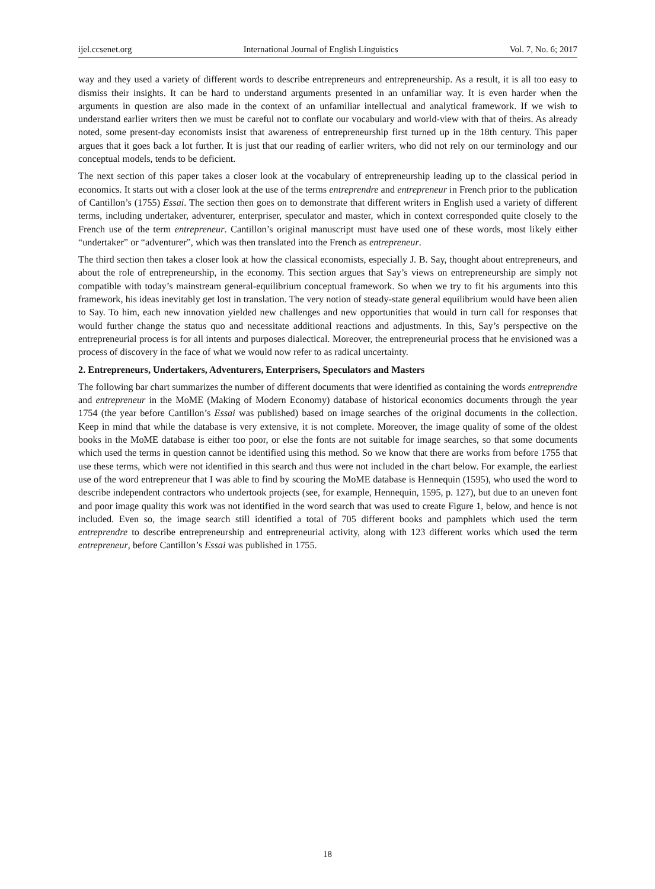ijel.ccsenet.org International Journal of English Linguistics Vol. 7, No. 6; 2017
way and they used a variety of different words to describe entrepreneurs and entrepreneurship. As a result, it is all too easy to dismiss their insights. It can be hard to understand arguments presented in an unfamiliar way. It is even harder when the arguments in question are also made in the context of an unfamiliar intellectual and analytical framework. If we wish to understand earlier writers then we must be careful not to conflate our vocabulary and world-view with that of theirs. As already noted, some present-day economists insist that awareness of entrepreneurship first turned up in the 18th century. This paper argues that it goes back a lot further. It is just that our reading of earlier writers, who did not rely on our terminology and our conceptual models, tends to be deficient.
The next section of this paper takes a closer look at the vocabulary of entrepreneurship leading up to the classical period in economics. It starts out with a closer look at the use of the terms entreprendre and entrepreneur in French prior to the publication of Cantillon’s (1755) Essai. The section then goes on to demonstrate that different writers in English used a variety of different terms, including undertaker, adventurer, enterpriser, speculator and master, which in context corresponded quite closely to the French use of the term entrepreneur. Cantillon’s original manuscript must have used one of these words, most likely either “undertaker” or “adventurer”, which was then translated into the French as entrepreneur.
The third section then takes a closer look at how the classical economists, especially J. B. Say, thought about entrepreneurs, and about the role of entrepreneurship, in the economy. This section argues that Say’s views on entrepreneurship are simply not compatible with today’s mainstream general-equilibrium conceptual framework. So when we try to fit his arguments into this framework, his ideas inevitably get lost in translation. The very notion of steady-state general equilibrium would have been alien to Say. To him, each new innovation yielded new challenges and new opportunities that would in turn call for responses that would further change the status quo and necessitate additional reactions and adjustments. In this, Say’s perspective on the entrepreneurial process is for all intents and purposes dialectical. Moreover, the entrepreneurial process that he envisioned was a process of discovery in the face of what we would now refer to as radical uncertainty.
2. Entrepreneurs, Undertakers, Adventurers, Enterprisers, Speculators and Masters
The following bar chart summarizes the number of different documents that were identified as containing the words entreprendre and entrepreneur in the MoME (Making of Modern Economy) database of historical economics documents through the year 1754 (the year before Cantillon’s Essai was published) based on image searches of the original documents in the collection. Keep in mind that while the database is very extensive, it is not complete. Moreover, the image quality of some of the oldest books in the MoME database is either too poor, or else the fonts are not suitable for image searches, so that some documents which used the terms in question cannot be identified using this method. So we know that there are works from before 1755 that use these terms, which were not identified in this search and thus were not included in the chart below. For example, the earliest use of the word entrepreneur that I was able to find by scouring the MoME database is Hennequin (1595), who used the word to describe independent contractors who undertook projects (see, for example, Hennequin, 1595, p. 127), but due to an uneven font and poor image quality this work was not identified in the word search that was used to create Figure 1, below, and hence is not included. Even so, the image search still identified a total of 705 different books and pamphlets which used the term entreprendre to describe entrepreneurship and entrepreneurial activity, along with 123 different works which used the term entrepreneur, before Cantillon’s Essai was published in 1755.
18